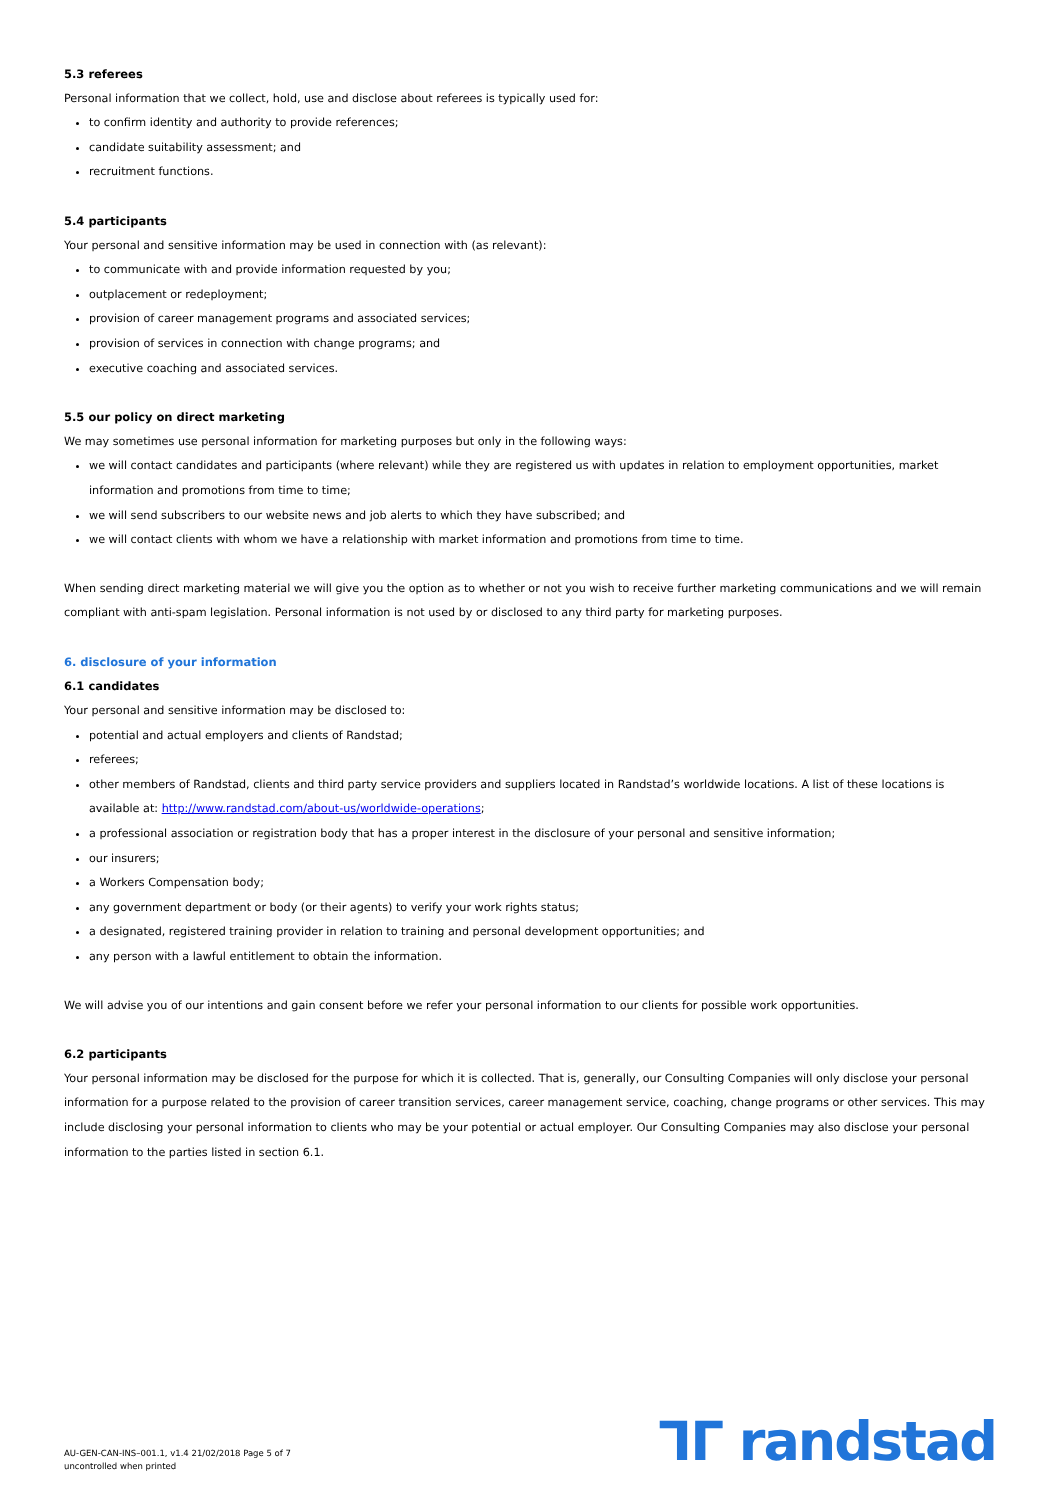5.3 referees
Personal information that we collect, hold, use and disclose about referees is typically used for:
to confirm identity and authority to provide references;
candidate suitability assessment; and
recruitment functions.
5.4 participants
Your personal and sensitive information may be used in connection with (as relevant):
to communicate with and provide information requested by you;
outplacement or redeployment;
provision of career management programs and associated services;
provision of services in connection with change programs; and
executive coaching and associated services.
5.5 our policy on direct marketing
We may sometimes use personal information for marketing purposes but only in the following ways:
we will contact candidates and participants (where relevant) while they are registered us with updates in relation to employment opportunities, market information and promotions from time to time;
we will send subscribers to our website news and job alerts to which they have subscribed; and
we will contact clients with whom we have a relationship with market information and promotions from time to time.
When sending direct marketing material we will give you the option as to whether or not you wish to receive further marketing communications and we will remain compliant with anti-spam legislation. Personal information is not used by or disclosed to any third party for marketing purposes.
6. disclosure of your information
6.1 candidates
Your personal and sensitive information may be disclosed to:
potential and actual employers and clients of Randstad;
referees;
other members of Randstad, clients and third party service providers and suppliers located in Randstad’s worldwide locations. A list of these locations is available at: http://www.randstad.com/about-us/worldwide-operations;
a professional association or registration body that has a proper interest in the disclosure of your personal and sensitive information;
our insurers;
a Workers Compensation body;
any government department or body (or their agents) to verify your work rights status;
a designated, registered training provider in relation to training and personal development opportunities; and
any person with a lawful entitlement to obtain the information.
We will advise you of our intentions and gain consent before we refer your personal information to our clients for possible work opportunities.
6.2 participants
Your personal information may be disclosed for the purpose for which it is collected. That is, generally, our Consulting Companies will only disclose your personal information for a purpose related to the provision of career transition services, career management service, coaching, change programs or other services. This may include disclosing your personal information to clients who may be your potential or actual employer. Our Consulting Companies may also disclose your personal information to the parties listed in section 6.1.
AU-GEN-CAN-INS–001.1, v1.4 21/02/2018 Page 5 of 7
uncontrolled when printed
ᒣᒥ randstad